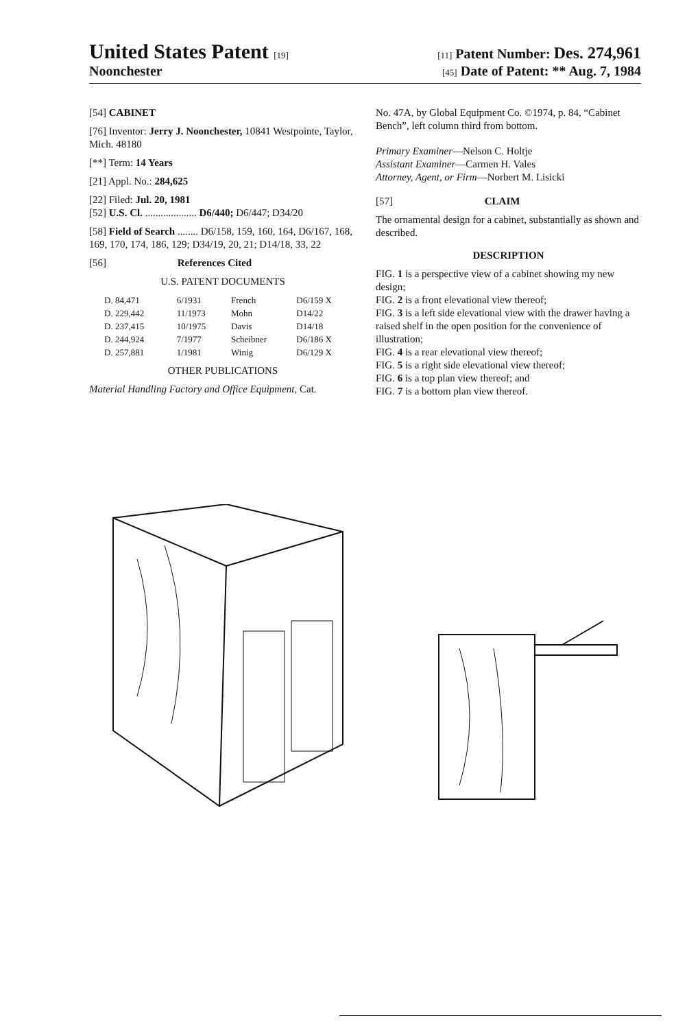United States Patent [19] [11] Patent Number: Des. 274,961
Noonchester [45] Date of Patent: ** Aug. 7, 1984
[54] CABINET
[76] Inventor: Jerry J. Noonchester, 10841 Westpointe, Taylor, Mich. 48180
[**] Term: 14 Years
[21] Appl. No.: 284,625
[22] Filed: Jul. 20, 1981
[52] U.S. Cl. .................... D6/440; D6/447; D34/20
[58] Field of Search ........ D6/158, 159, 160, 164, D6/167, 168, 169, 170, 174, 186, 129; D34/19, 20, 21; D14/18, 33, 22
[56] References Cited
U.S. PATENT DOCUMENTS
| D. 84,471 | 6/1931 | French | D6/159 X |
| D. 229,442 | 11/1973 | Mohn | D14/22 |
| D. 237,415 | 10/1975 | Davis | D14/18 |
| D. 244,924 | 7/1977 | Scheibner | D6/186 X |
| D. 257,881 | 1/1981 | Winig | D6/129 X |
OTHER PUBLICATIONS
Material Handling Factory and Office Equipment, Cat.
No. 47A, by Global Equipment Co. ©1974, p. 84, “Cabinet Bench”, left column third from bottom.
Primary Examiner—Nelson C. Holtje
Assistant Examiner—Carmen H. Vales
Attorney, Agent, or Firm—Norbert M. Lisicki
[57] CLAIM
The ornamental design for a cabinet, substantially as shown and described.
DESCRIPTION
FIG. 1 is a perspective view of a cabinet showing my new design;
FIG. 2 is a front elevational view thereof;
FIG. 3 is a left side elevational view with the drawer having a raised shelf in the open position for the convenience of illustration;
FIG. 4 is a rear elevational view thereof;
FIG. 5 is a right side elevational view thereof;
FIG. 6 is a top plan view thereof; and
FIG. 7 is a bottom plan view thereof.